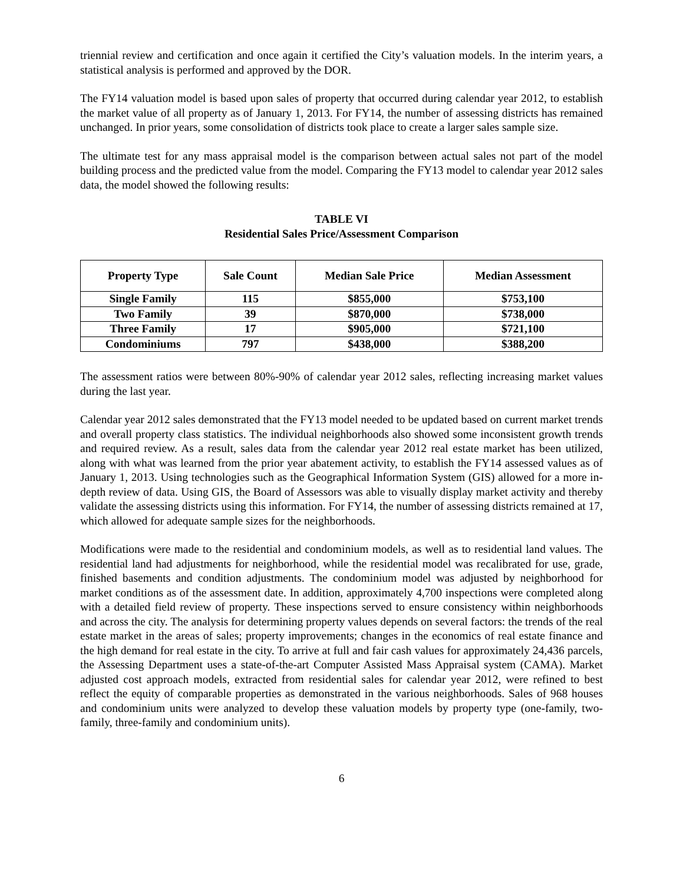triennial review and certification and once again it certified the City’s valuation models. In the interim years, a statistical analysis is performed and approved by the DOR.
The FY14 valuation model is based upon sales of property that occurred during calendar year 2012, to establish the market value of all property as of January 1, 2013. For FY14, the number of assessing districts has remained unchanged. In prior years, some consolidation of districts took place to create a larger sales sample size.
The ultimate test for any mass appraisal model is the comparison between actual sales not part of the model building process and the predicted value from the model. Comparing the FY13 model to calendar year 2012 sales data, the model showed the following results:
TABLE VI
Residential Sales Price/Assessment Comparison
| Property Type | Sale Count | Median Sale Price | Median Assessment |
| --- | --- | --- | --- |
| Single Family | 115 | $855,000 | $753,100 |
| Two Family | 39 | $870,000 | $738,000 |
| Three Family | 17 | $905,000 | $721,100 |
| Condominiums | 797 | $438,000 | $388,200 |
The assessment ratios were between 80%-90% of calendar year 2012 sales, reflecting increasing market values during the last year.
Calendar year 2012 sales demonstrated that the FY13 model needed to be updated based on current market trends and overall property class statistics. The individual neighborhoods also showed some inconsistent growth trends and required review. As a result, sales data from the calendar year 2012 real estate market has been utilized, along with what was learned from the prior year abatement activity, to establish the FY14 assessed values as of January 1, 2013. Using technologies such as the Geographical Information System (GIS) allowed for a more in-depth review of data. Using GIS, the Board of Assessors was able to visually display market activity and thereby validate the assessing districts using this information. For FY14, the number of assessing districts remained at 17, which allowed for adequate sample sizes for the neighborhoods.
Modifications were made to the residential and condominium models, as well as to residential land values. The residential land had adjustments for neighborhood, while the residential model was recalibrated for use, grade, finished basements and condition adjustments. The condominium model was adjusted by neighborhood for market conditions as of the assessment date. In addition, approximately 4,700 inspections were completed along with a detailed field review of property. These inspections served to ensure consistency within neighborhoods and across the city. The analysis for determining property values depends on several factors: the trends of the real estate market in the areas of sales; property improvements; changes in the economics of real estate finance and the high demand for real estate in the city. To arrive at full and fair cash values for approximately 24,436 parcels, the Assessing Department uses a state-of-the-art Computer Assisted Mass Appraisal system (CAMA). Market adjusted cost approach models, extracted from residential sales for calendar year 2012, were refined to best reflect the equity of comparable properties as demonstrated in the various neighborhoods. Sales of 968 houses and condominium units were analyzed to develop these valuation models by property type (one-family, two-family, three-family and condominium units).
6